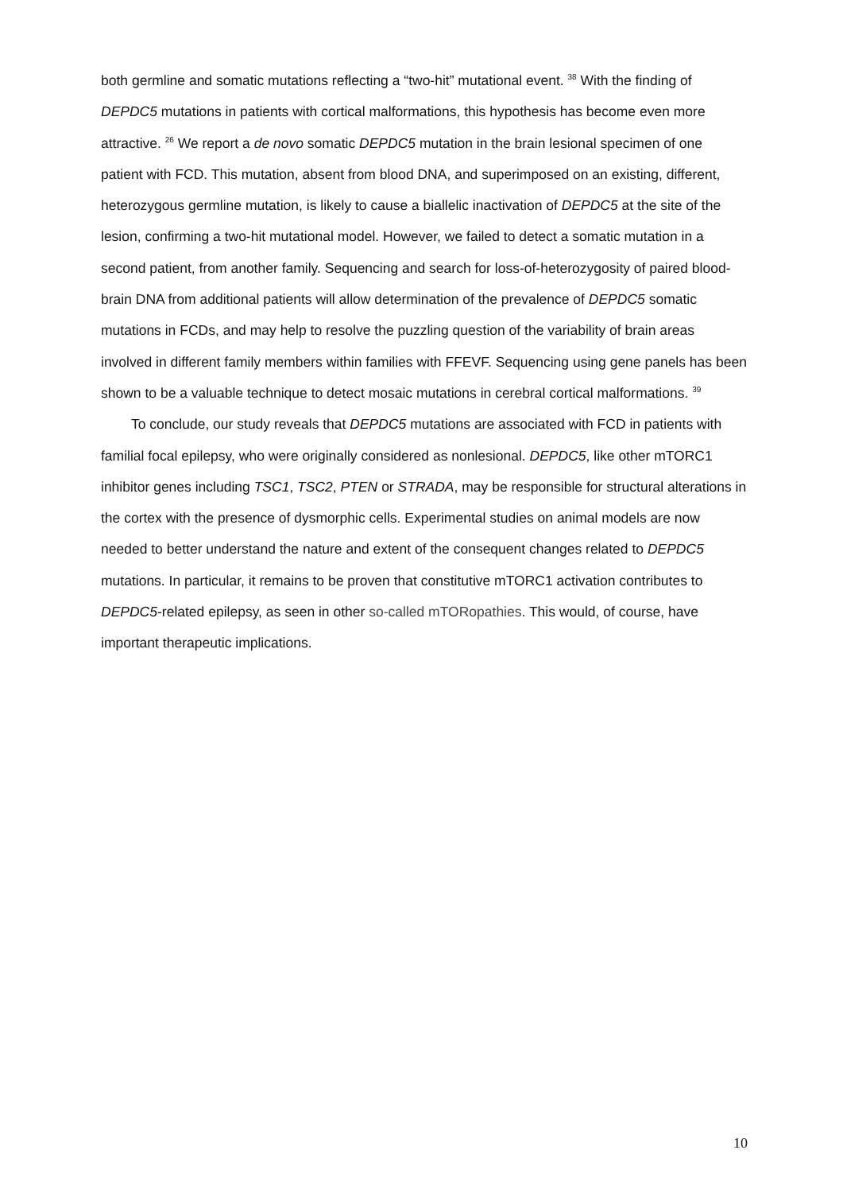both germline and somatic mutations reflecting a “two-hit” mutational event. <sup>38</sup> With the finding of DEPDC5 mutations in patients with cortical malformations, this hypothesis has become even more attractive. <sup>26</sup> We report a de novo somatic DEPDC5 mutation in the brain lesional specimen of one patient with FCD. This mutation, absent from blood DNA, and superimposed on an existing, different, heterozygous germline mutation, is likely to cause a biallelic inactivation of DEPDC5 at the site of the lesion, confirming a two-hit mutational model. However, we failed to detect a somatic mutation in a second patient, from another family. Sequencing and search for loss-of-heterozygosity of paired blood-brain DNA from additional patients will allow determination of the prevalence of DEPDC5 somatic mutations in FCDs, and may help to resolve the puzzling question of the variability of brain areas involved in different family members within families with FFEVF. Sequencing using gene panels has been shown to be a valuable technique to detect mosaic mutations in cerebral cortical malformations. <sup>39</sup>
To conclude, our study reveals that DEPDC5 mutations are associated with FCD in patients with familial focal epilepsy, who were originally considered as nonlesional. DEPDC5, like other mTORC1 inhibitor genes including TSC1, TSC2, PTEN or STRADA, may be responsible for structural alterations in the cortex with the presence of dysmorphic cells. Experimental studies on animal models are now needed to better understand the nature and extent of the consequent changes related to DEPDC5 mutations. In particular, it remains to be proven that constitutive mTORC1 activation contributes to DEPDC5-related epilepsy, as seen in other so-called mTORopathies. This would, of course, have important therapeutic implications.
10